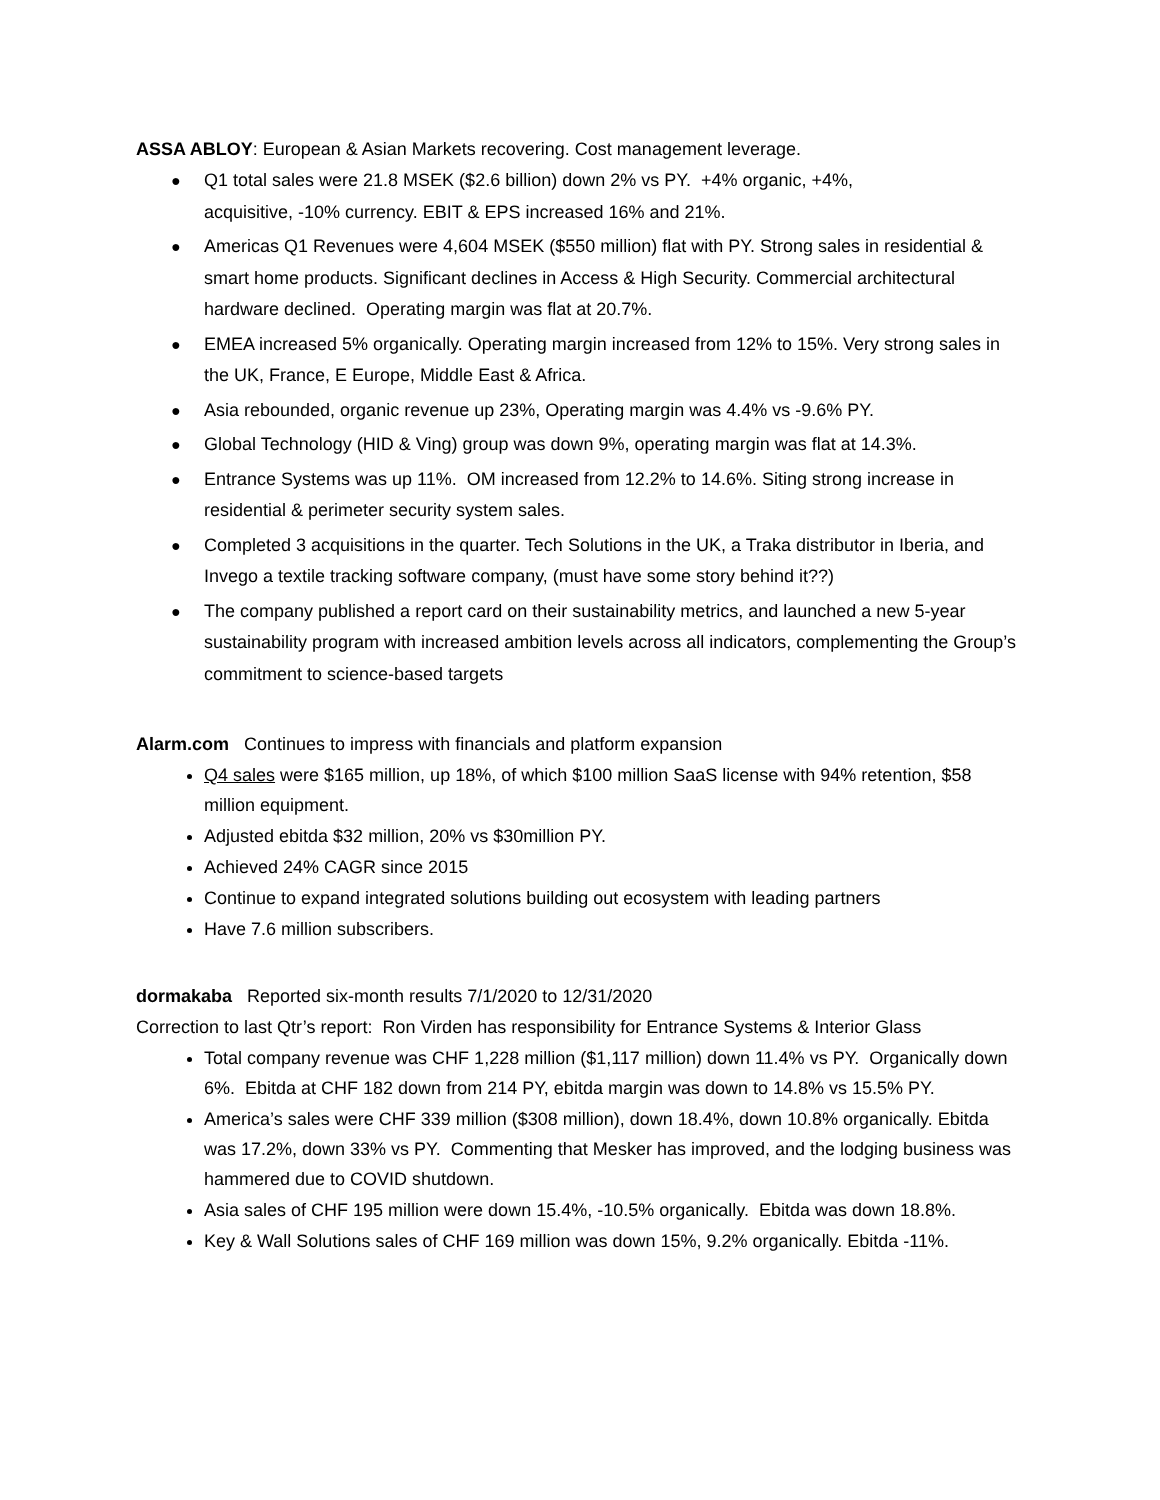ASSA ABLOY: European & Asian Markets recovering. Cost management leverage.
● Q1 total sales were 21.8 MSEK ($2.6 billion) down 2% vs PY. +4% organic, +4%,
acquisitive, -10% currency. EBIT & EPS increased 16% and 21%.
● Americas Q1 Revenues were 4,604 MSEK ($550 million) flat with PY. Strong sales in residential & smart home products. Significant declines in Access & High Security. Commercial architectural hardware declined. Operating margin was flat at 20.7%.
● EMEA increased 5% organically. Operating margin increased from 12% to 15%. Very strong sales in the UK, France, E Europe, Middle East & Africa.
● Asia rebounded, organic revenue up 23%, Operating margin was 4.4% vs -9.6% PY.
● Global Technology (HID & Ving) group was down 9%, operating margin was flat at 14.3%.
● Entrance Systems was up 11%. OM increased from 12.2% to 14.6%. Siting strong increase in residential & perimeter security system sales.
● Completed 3 acquisitions in the quarter. Tech Solutions in the UK, a Traka distributor in Iberia, and Invego a textile tracking software company, (must have some story behind it??)
● The company published a report card on their sustainability metrics, and launched a new 5-year sustainability program with increased ambition levels across all indicators, complementing the Group’s commitment to science-based targets
Alarm.com Continues to impress with financials and platform expansion
Q4 sales were $165 million, up 18%, of which $100 million SaaS license with 94% retention, $58 million equipment.
Adjusted ebitda $32 million, 20% vs $30million PY.
Achieved 24% CAGR since 2015
Continue to expand integrated solutions building out ecosystem with leading partners
Have 7.6 million subscribers.
dormakaba Reported six-month results 7/1/2020 to 12/31/2020
Correction to last Qtr’s report: Ron Virden has responsibility for Entrance Systems & Interior Glass
Total company revenue was CHF 1,228 million ($1,117 million) down 11.4% vs PY. Organically down 6%. Ebitda at CHF 182 down from 214 PY, ebitda margin was down to 14.8% vs 15.5% PY.
America’s sales were CHF 339 million ($308 million), down 18.4%, down 10.8% organically. Ebitda was 17.2%, down 33% vs PY. Commenting that Mesker has improved, and the lodging business was hammered due to COVID shutdown.
Asia sales of CHF 195 million were down 15.4%, -10.5% organically. Ebitda was down 18.8%.
Key & Wall Solutions sales of CHF 169 million was down 15%, 9.2% organically. Ebitda -11%.